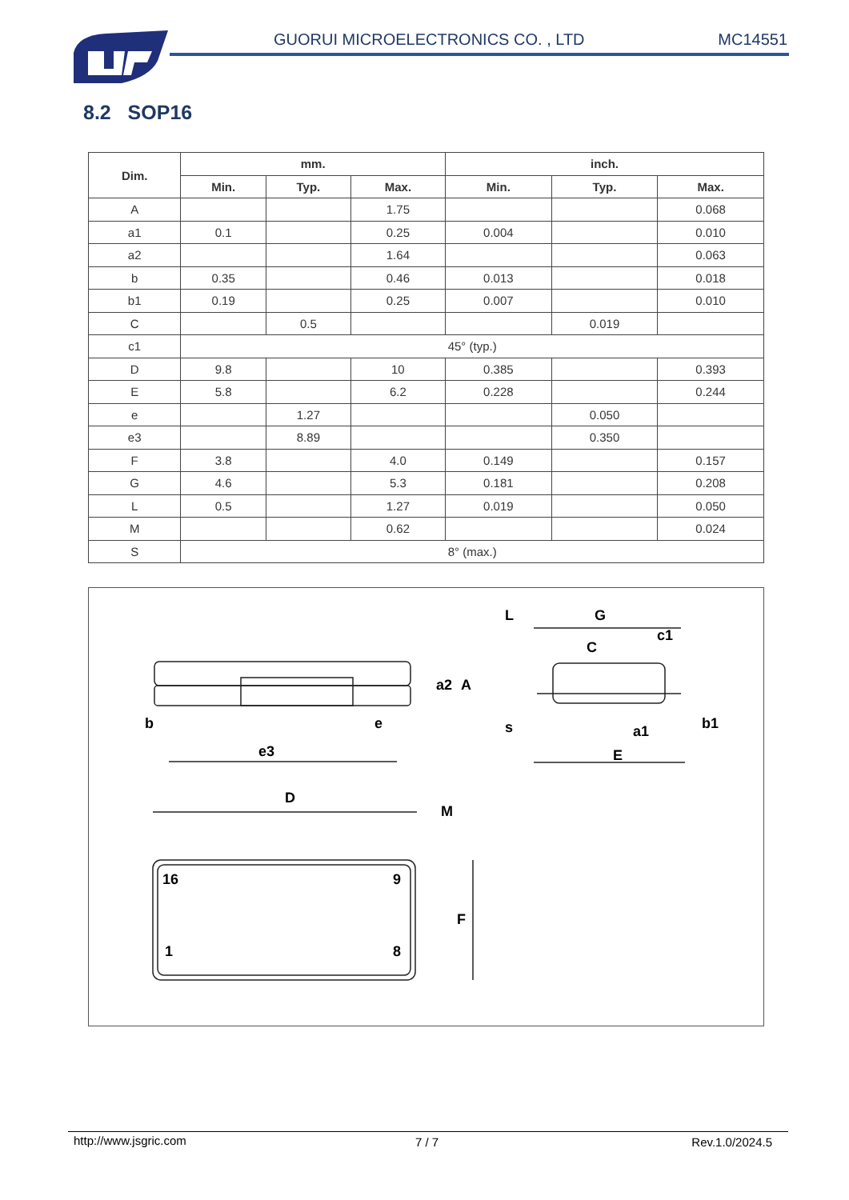GUORUI MICROELECTRONICS CO. , LTD
MC14551
8.2 SOP16
| Dim. | mm. | | | inch. | | |
| --- | --- | --- | --- | --- | --- | --- |
| | Min. | Typ. | Max. | Min. | Typ. | Max. |
| A | | | 1.75 | | | 0.068 |
| a1 | 0.1 | | 0.25 | 0.004 | | 0.010 |
| a2 | | | 1.64 | | | 0.063 |
| b | 0.35 | | 0.46 | 0.013 | | 0.018 |
| b1 | 0.19 | | 0.25 | 0.007 | | 0.010 |
| C | | 0.5 | | | 0.019 | |
| c1 | 45° (typ.) | | | | | |
| D | 9.8 | | 10 | 0.385 | | 0.393 |
| E | 5.8 | | 6.2 | 0.228 | | 0.244 |
| e | | 1.27 | | | 0.050 | |
| e3 | | 8.89 | | | 0.350 | |
| F | 3.8 | | 4.0 | 0.149 | | 0.157 |
| G | 4.6 | | 5.3 | 0.181 | | 0.208 |
| L | 0.5 | | 1.27 | 0.019 | | 0.050 |
| M | | | 0.62 | | | 0.024 |
| S | 8° (max.) | | | | | |
b
e
e3
a2
A
L
G
c1
C
s
a1
b1
E
D
M
16
9
1
8
F
http://www.jsgric.com 7 / 7 Rev.1.0/2024.5